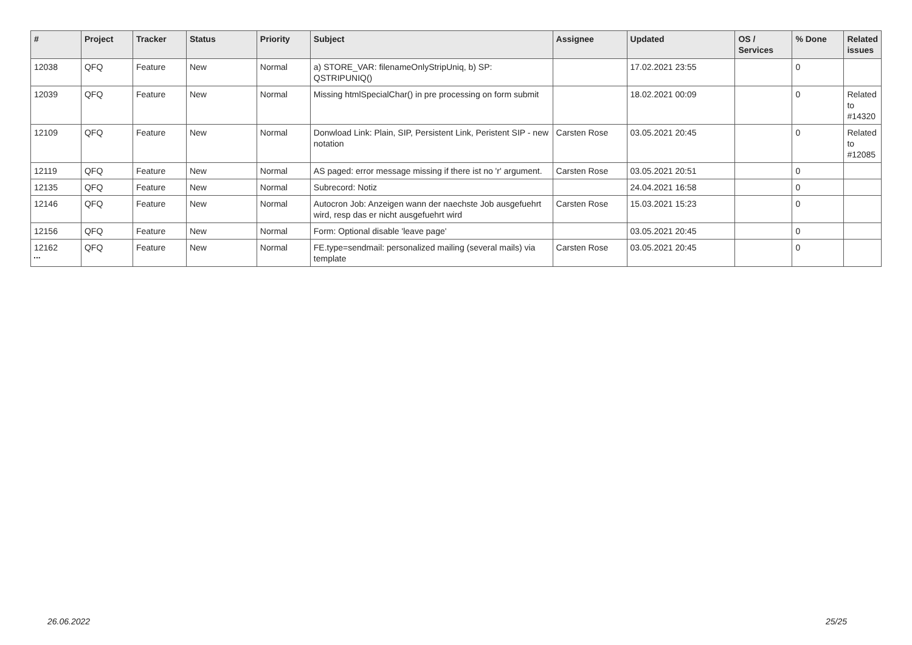| # | Project | Tracker | Status | Priority | Subject | Assignee | Updated | OS / Services | % Done | Related issues |
| --- | --- | --- | --- | --- | --- | --- | --- | --- | --- | --- |
| 12038 | QFQ | Feature | New | Normal | a) STORE_VAR: filenameOnlyStripUniq, b) SP: QSTRIPUNIQ() | | 17.02.2021 23:55 | | 0 | |
| 12039 | QFQ | Feature | New | Normal | Missing htmlSpecialChar() in pre processing on form submit | | 18.02.2021 00:09 | | 0 | Related to #14320 |
| 12109 | QFQ | Feature | New | Normal | Donwload Link: Plain, SIP, Persistent Link, Peristent SIP - new notation | Carsten Rose | 03.05.2021 20:45 | | 0 | Related to #12085 |
| 12119 | QFQ | Feature | New | Normal | AS paged: error message missing if there ist no 'r' argument. | Carsten Rose | 03.05.2021 20:51 | | 0 | |
| 12135 | QFQ | Feature | New | Normal | Subrecord: Notiz | | 24.04.2021 16:58 | | 0 | |
| 12146 | QFQ | Feature | New | Normal | Autocron Job: Anzeigen wann der naechste Job ausgefuehrt wird, resp das er nicht ausgefuehrt wird | Carsten Rose | 15.03.2021 15:23 | | 0 | |
| 12156 | QFQ | Feature | New | Normal | Form: Optional disable 'leave page' | | 03.05.2021 20:45 | | 0 | |
| 12162 | QFQ | Feature | New | Normal | FE.type=sendmail: personalized mailing (several mails) via template | Carsten Rose | 03.05.2021 20:45 | | 0 | |
...
26.06.2022 25/25